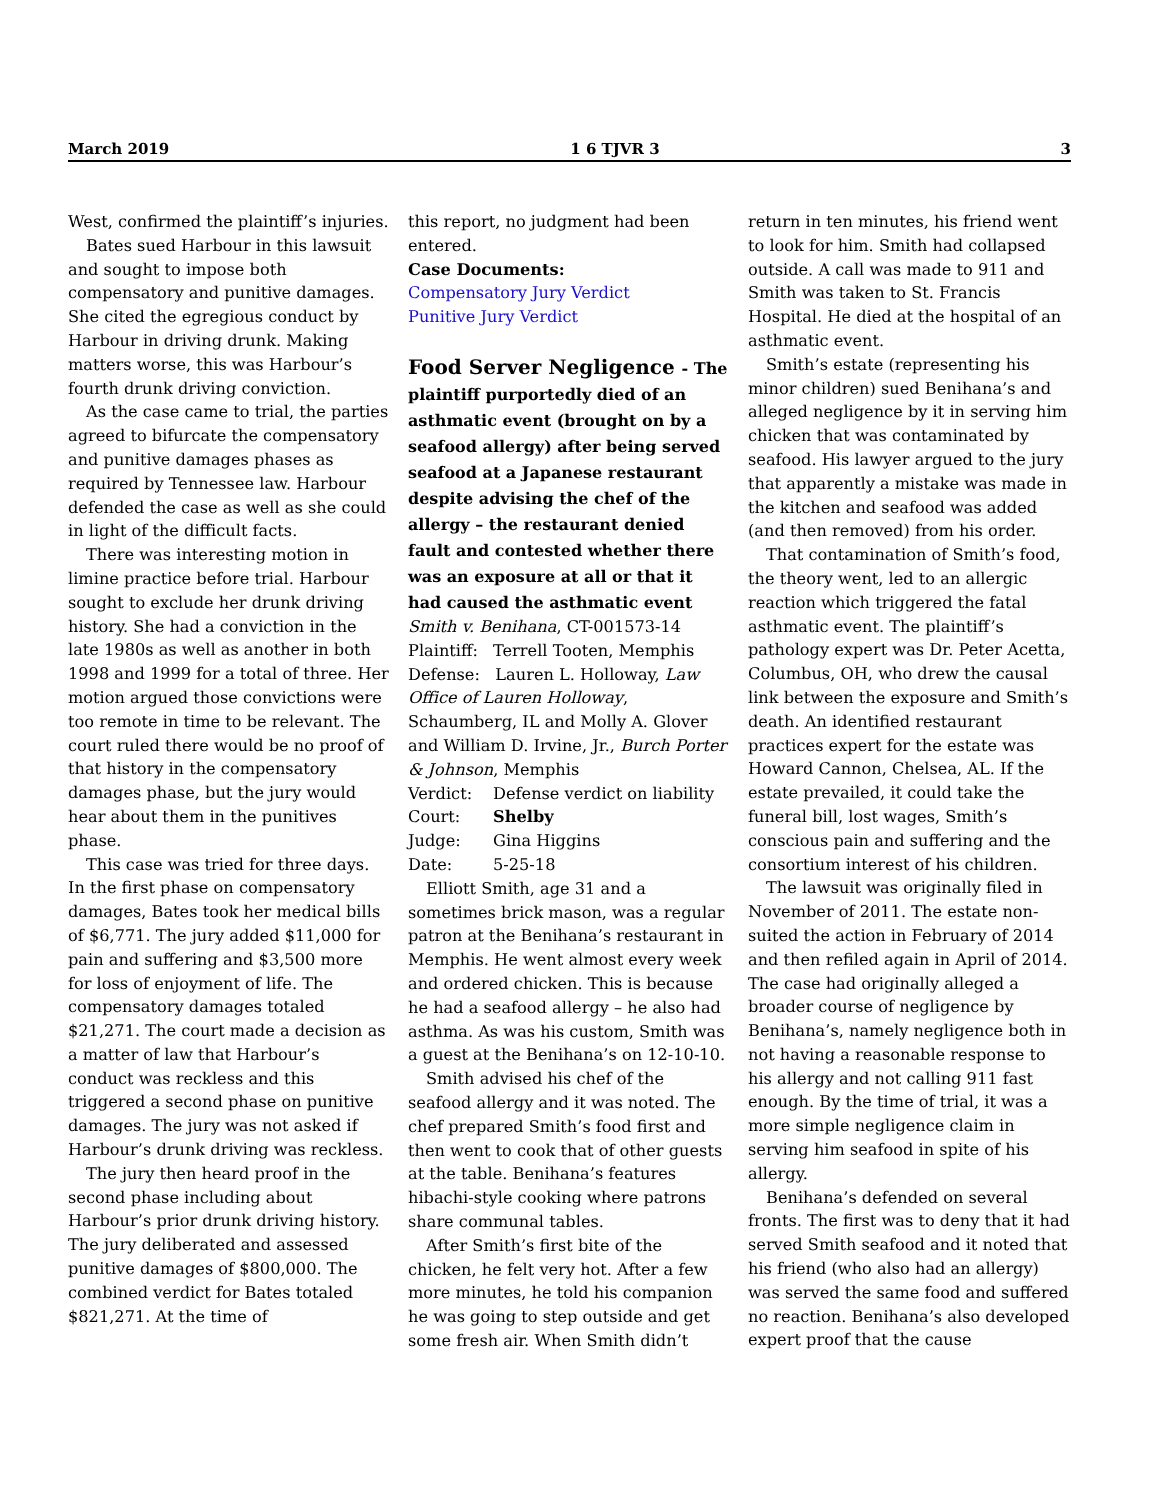March 2019 1 6 TJVR 3 3
West, confirmed the plaintiff’s injuries.
Bates sued Harbour in this lawsuit and sought to impose both compensatory and punitive damages. She cited the egregious conduct by Harbour in driving drunk. Making matters worse, this was Harbour’s fourth drunk driving conviction.
As the case came to trial, the parties agreed to bifurcate the compensatory and punitive damages phases as required by Tennessee law. Harbour defended the case as well as she could in light of the difficult facts.
There was interesting motion in limine practice before trial. Harbour sought to exclude her drunk driving history. She had a conviction in the late 1980s as well as another in both 1998 and 1999 for a total of three. Her motion argued those convictions were too remote in time to be relevant. The court ruled there would be no proof of that history in the compensatory damages phase, but the jury would hear about them in the punitives phase.
This case was tried for three days. In the first phase on compensatory damages, Bates took her medical bills of $6,771. The jury added $11,000 for pain and suffering and $3,500 more for loss of enjoyment of life. The compensatory damages totaled $21,271. The court made a decision as a matter of law that Harbour’s conduct was reckless and this triggered a second phase on punitive damages. The jury was not asked if Harbour’s drunk driving was reckless.
The jury then heard proof in the second phase including about Harbour’s prior drunk driving history. The jury deliberated and assessed punitive damages of $800,000. The combined verdict for Bates totaled $821,271. At the time of
this report, no judgment had been entered.
Case Documents:
Compensatory Jury Verdict
Punitive Jury Verdict
Food Server Negligence - The plaintiff purportedly died of an asthmatic event (brought on by a seafood allergy) after being served seafood at a Japanese restaurant despite advising the chef of the allergy – the restaurant denied fault and contested whether there was an exposure at all or that it had caused the asthmatic event
Smith v. Benihana, CT-001573-14
Plaintiff: Terrell Tooten, Memphis
Defense: Lauren L. Holloway, Law Office of Lauren Holloway, Schaumberg, IL and Molly A. Glover and William D. Irvine, Jr., Burch Porter & Johnson, Memphis
Verdict: Defense verdict on liability
Court: Shelby
Judge: Gina Higgins
Date: 5-25-18
Elliott Smith, age 31 and a sometimes brick mason, was a regular patron at the Benihana’s restaurant in Memphis. He went almost every week and ordered chicken. This is because he had a seafood allergy – he also had asthma. As was his custom, Smith was a guest at the Benihana’s on 12-10-10.
Smith advised his chef of the seafood allergy and it was noted. The chef prepared Smith’s food first and then went to cook that of other guests at the table. Benihana’s features hibachi-style cooking where patrons share communal tables.
After Smith’s first bite of the chicken, he felt very hot. After a few more minutes, he told his companion he was going to step outside and get some fresh air. When Smith didn’t
return in ten minutes, his friend went to look for him. Smith had collapsed outside. A call was made to 911 and Smith was taken to St. Francis Hospital. He died at the hospital of an asthmatic event.
Smith’s estate (representing his minor children) sued Benihana’s and alleged negligence by it in serving him chicken that was contaminated by seafood. His lawyer argued to the jury that apparently a mistake was made in the kitchen and seafood was added (and then removed) from his order.
That contamination of Smith’s food, the theory went, led to an allergic reaction which triggered the fatal asthmatic event. The plaintiff’s pathology expert was Dr. Peter Acetta, Columbus, OH, who drew the causal link between the exposure and Smith’s death. An identified restaurant practices expert for the estate was Howard Cannon, Chelsea, AL. If the estate prevailed, it could take the funeral bill, lost wages, Smith’s conscious pain and suffering and the consortium interest of his children.
The lawsuit was originally filed in November of 2011. The estate non-suited the action in February of 2014 and then refiled again in April of 2014. The case had originally alleged a broader course of negligence by Benihana’s, namely negligence both in not having a reasonable response to his allergy and not calling 911 fast enough. By the time of trial, it was a more simple negligence claim in serving him seafood in spite of his allergy.
Benihana’s defended on several fronts. The first was to deny that it had served Smith seafood and it noted that his friend (who also had an allergy) was served the same food and suffered no reaction. Benihana’s also developed expert proof that the cause